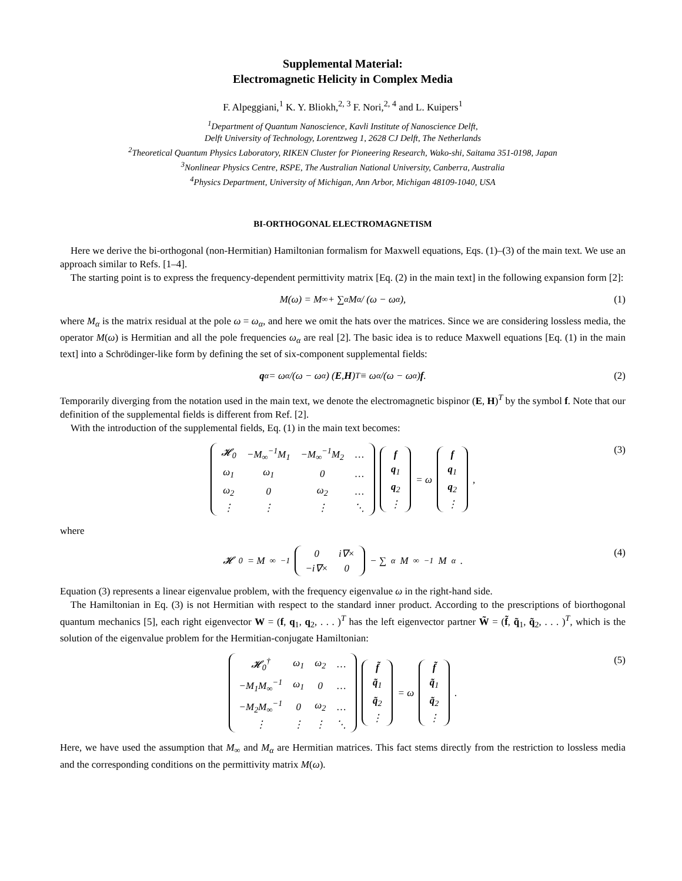Supplemental Material:
Electromagnetic Helicity in Complex Media
F. Alpeggiani,<sup>1</sup> K. Y. Bliokh,<sup>2, 3</sup> F. Nori,<sup>2, 4</sup> and L. Kuipers<sup>1</sup>
<sup>1</sup> Department of Quantum Nanoscience, Kavli Institute of Nanoscience Delft,
Delft University of Technology, Lorentzweg 1, 2628 CJ Delft, The Netherlands
<sup>2</sup> Theoretical Quantum Physics Laboratory, RIKEN Cluster for Pioneering Research, Wako-shi, Saitama 351-0198, Japan
<sup>3</sup> Nonlinear Physics Centre, RSPE, The Australian National University, Canberra, Australia
<sup>4</sup> Physics Department, University of Michigan, Ann Arbor, Michigan 48109-1040, USA
BI-ORTHOGONAL ELECTROMAGNETISM
Here we derive the bi-orthogonal (non-Hermitian) Hamiltonian formalism for Maxwell equations, Eqs. (1)–(3) of the main text. We use an approach similar to Refs. [1–4].
The starting point is to express the frequency-dependent permittivity matrix [Eq. (2) in the main text] in the following expansion form [2]:
M(ω) = M<sub>∞</sub> + ∑<sub>α</sub> M<sub>α</sub> / (ω − ω<sub>α</sub>), (1)
where M<sub>α</sub> is the matrix residual at the pole ω = ω<sub>α</sub>, and here we omit the hats over the matrices. Since we are considering lossless media, the operator M(ω) is Hermitian and all the pole frequencies ω<sub>α</sub> are real [2]. The basic idea is to reduce Maxwell equations [Eq. (1) in the main text] into a Schrödinger-like form by defining the set of six-component supplemental fields:
q<sub>α</sub> = ω<sub>α</sub>/(ω − ω<sub>α</sub>) (E, H)<sup>T</sup> ≡ ω<sub>α</sub>/(ω − ω<sub>α</sub>) f. (2)
Temporarily diverging from the notation used in the main text, we denote the electromagnetic bispinor (E, H)<sup>T</sup> by the symbol f. Note that our definition of the supplemental fields is different from Ref. [2].
With the introduction of the supplemental fields, Eq. (1) in the main text becomes:
| 𝓗<sub>0</sub> | −M<sub>∞</sub><sup>−1</sup>M<sub>1</sub> | −M<sub>∞</sub><sup>−1</sup>M<sub>2</sub> | … |
| ω<sub>1</sub> | ω<sub>1</sub> | 0 | … |
| ω<sub>2</sub> | 0 | ω<sub>2</sub> | … |
| ⋮ | ⋮ | ⋮ | ⋱ |
| f |
| q<sub>1</sub> |
| q<sub>2</sub> |
| ⋮ |
= ω
| f |
| q<sub>1</sub> |
| q<sub>2</sub> |
| ⋮ |
,
(3)
where
𝓗<sub>0</sub> = M<sub>∞</sub><sup>−1</sup>
| 0 | i∇× |
| −i∇× | 0 |
− ∑<sub>α</sub> M<sub>∞</sub><sup>−1</sup>M<sub>α</sub>.
(4)
Equation (3) represents a linear eigenvalue problem, with the frequency eigenvalue ω in the right-hand side.
The Hamiltonian in Eq. (3) is not Hermitian with respect to the standard inner product. According to the prescriptions of biorthogonal quantum mechanics [5], each right eigenvector W = (f, q<sub>1</sub>, q<sub>2</sub>, . . . )<sup>T</sup> has the left eigenvector partner W̃ = (f̃, q̃<sub>1</sub>, q̃<sub>2</sub>, . . . )<sup>T</sup>, which is the solution of the eigenvalue problem for the Hermitian-conjugate Hamiltonian:
| 𝓗<sub>0</sub><sup>†</sup> | ω<sub>1</sub> | ω<sub>2</sub> | … |
| −M<sub>1</sub>M<sub>∞</sub><sup>−1</sup> | ω<sub>1</sub> | 0 | … |
| −M<sub>2</sub>M<sub>∞</sub><sup>−1</sup> | 0 | ω<sub>2</sub> | … |
| ⋮ | ⋮ | ⋮ | ⋱ |
| f̃ |
| q̃<sub>1</sub> |
| q̃<sub>2</sub> |
| ⋮ |
= ω
| f̃ |
| q̃<sub>1</sub> |
| q̃<sub>2</sub> |
| ⋮ |
.
(5)
Here, we have used the assumption that M<sub>∞</sub> and M<sub>α</sub> are Hermitian matrices. This fact stems directly from the restriction to lossless media and the corresponding conditions on the permittivity matrix M(ω).